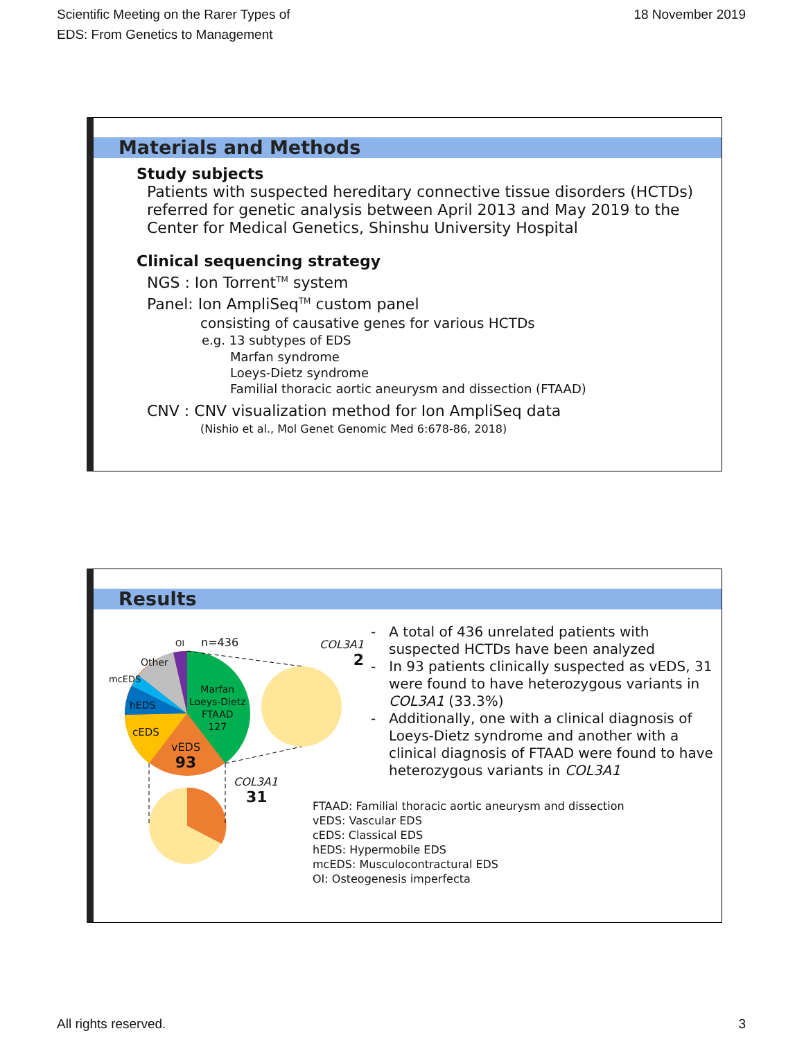Scientific Meeting on the Rarer Types of
EDS: From Genetics to Management
18 November 2019
Materials and Methods
Study subjects
Patients with suspected hereditary connective tissue disorders (HCTDs) referred for genetic analysis between April 2013 and May 2019 to the Center for Medical Genetics, Shinshu University Hospital
Clinical sequencing strategy
NGS : Ion Torrent<sup>TM</sup> system
Panel: Ion AmpliSeq<sup>TM</sup> custom panel
consisting of causative genes for various HCTDs
e.g. 13 subtypes of EDS
Marfan syndrome
Loeys-Dietz syndrome
Familial thoracic aortic aneurysm and dissection (FTAAD)
CNV : CNV visualization method for Ion AmpliSeq data
(Nishio et al., Mol Genet Genomic Med 6:678-86, 2018)
Results
n=436
OI
Other
mcEDS
hEDS
cEDS
Marfan
Loeys-Dietz
FTAAD
127
vEDS
93
COL3A1
2
COL3A1
31
- A total of 436 unrelated patients with suspected HCTDs have been analyzed
- In 93 patients clinically suspected as vEDS, 31 were found to have heterozygous variants in COL3A1 (33.3%)
- Additionally, one with a clinical diagnosis of Loeys-Dietz syndrome and another with a clinical diagnosis of FTAAD were found to have heterozygous variants in COL3A1
FTAAD: Familial thoracic aortic aneurysm and dissection
vEDS: Vascular EDS
cEDS: Classical EDS
hEDS: Hypermobile EDS
mcEDS: Musculocontractural EDS
OI: Osteogenesis imperfecta
All rights reserved. 3